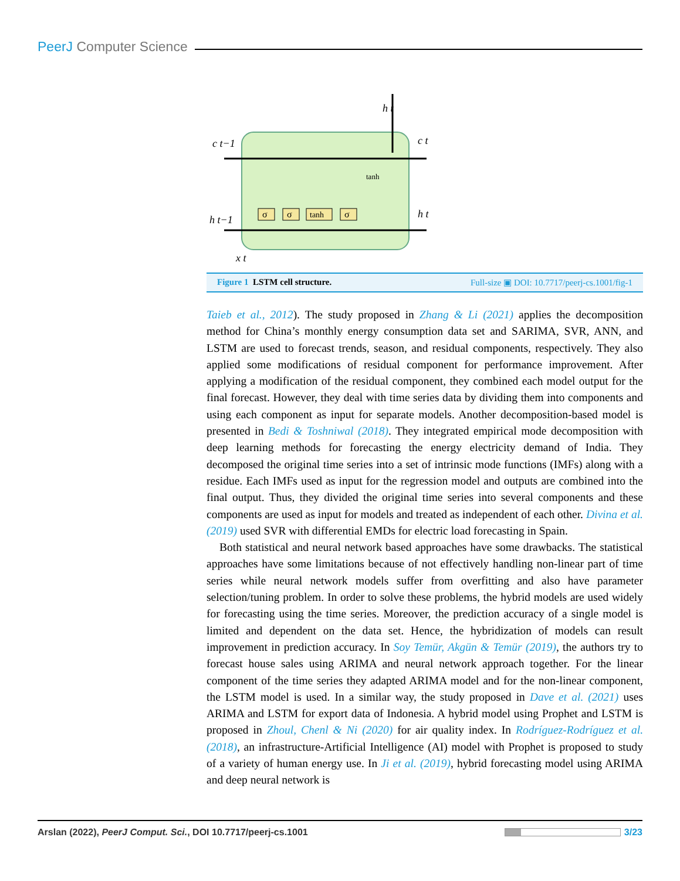PeerJ Computer Science
σ
σ
tanh
σ
c t−1
h t−1
h t
c t
h t
x t
tanh
Figure 1 LSTM cell structure. Full-size ▣ DOI: 10.7717/peerj-cs.1001/fig-1
Taieb et al., 2012). The study proposed in Zhang & Li (2021) applies the decomposition method for China’s monthly energy consumption data set and SARIMA, SVR, ANN, and LSTM are used to forecast trends, season, and residual components, respectively. They also applied some modifications of residual component for performance improvement. After applying a modification of the residual component, they combined each model output for the final forecast. However, they deal with time series data by dividing them into components and using each component as input for separate models. Another decomposition-based model is presented in Bedi & Toshniwal (2018). They integrated empirical mode decomposition with deep learning methods for forecasting the energy electricity demand of India. They decomposed the original time series into a set of intrinsic mode functions (IMFs) along with a residue. Each IMFs used as input for the regression model and outputs are combined into the final output. Thus, they divided the original time series into several components and these components are used as input for models and treated as independent of each other. Divina et al. (2019) used SVR with differential EMDs for electric load forecasting in Spain.
Both statistical and neural network based approaches have some drawbacks. The statistical approaches have some limitations because of not effectively handling non-linear part of time series while neural network models suffer from overfitting and also have parameter selection/tuning problem. In order to solve these problems, the hybrid models are used widely for forecasting using the time series. Moreover, the prediction accuracy of a single model is limited and dependent on the data set. Hence, the hybridization of models can result improvement in prediction accuracy. In Soy Temür, Akgün & Temür (2019), the authors try to forecast house sales using ARIMA and neural network approach together. For the linear component of the time series they adapted ARIMA model and for the non-linear component, the LSTM model is used. In a similar way, the study proposed in Dave et al. (2021) uses ARIMA and LSTM for export data of Indonesia. A hybrid model using Prophet and LSTM is proposed in Zhoul, Chenl & Ni (2020) for air quality index. In Rodríguez-Rodríguez et al. (2018), an infrastructure-Artificial Intelligence (AI) model with Prophet is proposed to study of a variety of human energy use. In Ji et al. (2019), hybrid forecasting model using ARIMA and deep neural network is
Arslan (2022), PeerJ Comput. Sci., DOI 10.7717/peerj-cs.1001
3/23